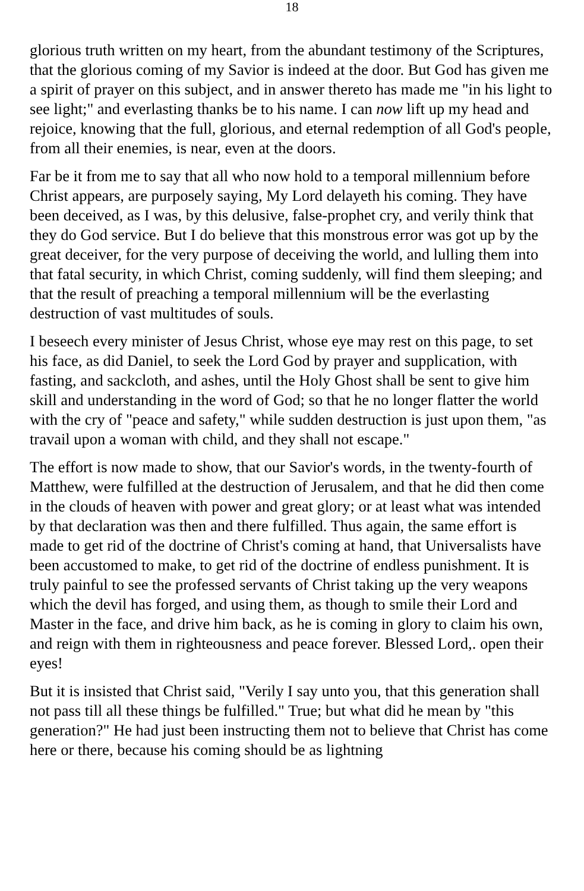18
glorious truth written on my heart, from the abundant testimony of the Scriptures, that the glorious coming of my Savior is indeed at the door. But God has given me a spirit of prayer on this subject, and in answer thereto has made me "in his light to see light;" and everlasting thanks be to his name. I can now lift up my head and rejoice, knowing that the full, glorious, and eternal redemption of all God's people, from all their enemies, is near, even at the doors.
Far be it from me to say that all who now hold to a temporal millennium before Christ appears, are purposely saying, My Lord delayeth his coming. They have been deceived, as I was, by this delusive, false-prophet cry, and verily think that they do God service. But I do believe that this monstrous error was got up by the great deceiver, for the very purpose of deceiving the world, and lulling them into that fatal security, in which Christ, coming suddenly, will find them sleeping; and that the result of preaching a temporal millennium will be the everlasting destruction of vast multitudes of souls.
I beseech every minister of Jesus Christ, whose eye may rest on this page, to set his face, as did Daniel, to seek the Lord God by prayer and supplication, with fasting, and sackcloth, and ashes, until the Holy Ghost shall be sent to give him skill and understanding in the word of God; so that he no longer flatter the world with the cry of "peace and safety," while sudden destruction is just upon them, "as travail upon a woman with child, and they shall not escape."
The effort is now made to show, that our Savior's words, in the twenty-fourth of Matthew, were fulfilled at the destruction of Jerusalem, and that he did then come in the clouds of heaven with power and great glory; or at least what was intended by that declaration was then and there fulfilled. Thus again, the same effort is made to get rid of the doctrine of Christ's coming at hand, that Universalists have been accustomed to make, to get rid of the doctrine of endless punishment. It is truly painful to see the professed servants of Christ taking up the very weapons which the devil has forged, and using them, as though to smile their Lord and Master in the face, and drive him back, as he is coming in glory to claim his own, and reign with them in righteousness and peace forever. Blessed Lord,. open their eyes!
But it is insisted that Christ said, "Verily I say unto you, that this generation shall not pass till all these things be fulfilled." True; but what did he mean by "this generation?" He had just been instructing them not to believe that Christ has come here or there, because his coming should be as lightning